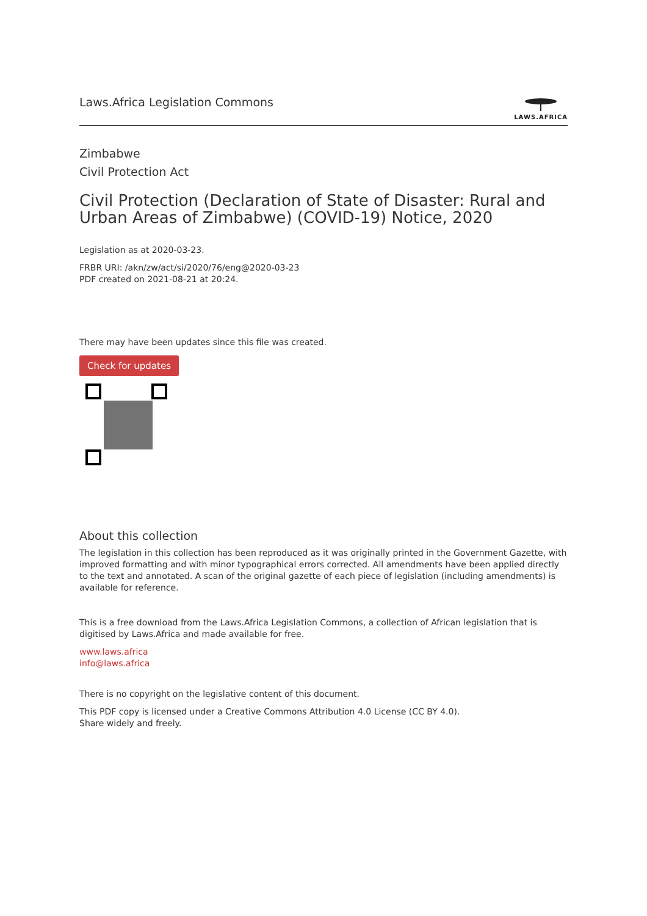Laws.Africa Legislation Commons
LAWS.AFRICA
Zimbabwe
Civil Protection Act
Civil Protection (Declaration of State of Disaster: Rural and Urban Areas of Zimbabwe) (COVID-19) Notice, 2020
Legislation as at 2020-03-23.
FRBR URI: /akn/zw/act/si/2020/76/eng@2020-03-23
PDF created on 2021-08-21 at 20:24.
There may have been updates since this file was created.
Check for updates
About this collection
The legislation in this collection has been reproduced as it was originally printed in the Government Gazette, with improved formatting and with minor typographical errors corrected. All amendments have been applied directly to the text and annotated. A scan of the original gazette of each piece of legislation (including amendments) is available for reference.
This is a free download from the Laws.Africa Legislation Commons, a collection of African legislation that is digitised by Laws.Africa and made available for free.
www.laws.africa
info@laws.africa
There is no copyright on the legislative content of this document.
This PDF copy is licensed under a Creative Commons Attribution 4.0 License (CC BY 4.0).
Share widely and freely.